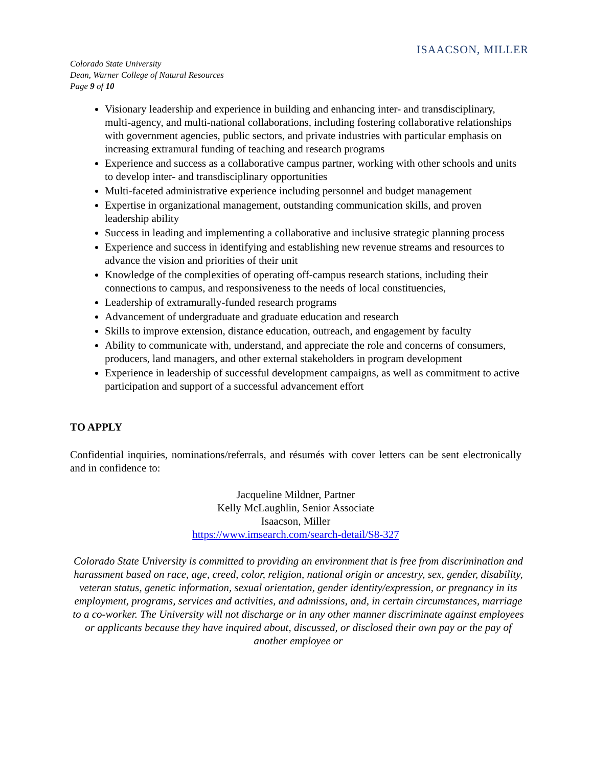ISAACSON, MILLER
Colorado State University
Dean, Warner College of Natural Resources
Page 9 of 10
Visionary leadership and experience in building and enhancing inter- and transdisciplinary, multi-agency, and multi-national collaborations, including fostering collaborative relationships with government agencies, public sectors, and private industries with particular emphasis on increasing extramural funding of teaching and research programs
Experience and success as a collaborative campus partner, working with other schools and units to develop inter- and transdisciplinary opportunities
Multi-faceted administrative experience including personnel and budget management
Expertise in organizational management, outstanding communication skills, and proven leadership ability
Success in leading and implementing a collaborative and inclusive strategic planning process
Experience and success in identifying and establishing new revenue streams and resources to advance the vision and priorities of their unit
Knowledge of the complexities of operating off-campus research stations, including their connections to campus, and responsiveness to the needs of local constituencies,
Leadership of extramurally-funded research programs
Advancement of undergraduate and graduate education and research
Skills to improve extension, distance education, outreach, and engagement by faculty
Ability to communicate with, understand, and appreciate the role and concerns of consumers, producers, land managers, and other external stakeholders in program development
Experience in leadership of successful development campaigns, as well as commitment to active participation and support of a successful advancement effort
TO APPLY
Confidential inquiries, nominations/referrals, and résumés with cover letters can be sent electronically and in confidence to:
Jacqueline Mildner, Partner
Kelly McLaughlin, Senior Associate
Isaacson, Miller
https://www.imsearch.com/search-detail/S8-327
Colorado State University is committed to providing an environment that is free from discrimination and harassment based on race, age, creed, color, religion, national origin or ancestry, sex, gender, disability, veteran status, genetic information, sexual orientation, gender identity/expression, or pregnancy in its employment, programs, services and activities, and admissions, and, in certain circumstances, marriage to a co-worker. The University will not discharge or in any other manner discriminate against employees or applicants because they have inquired about, discussed, or disclosed their own pay or the pay of another employee or